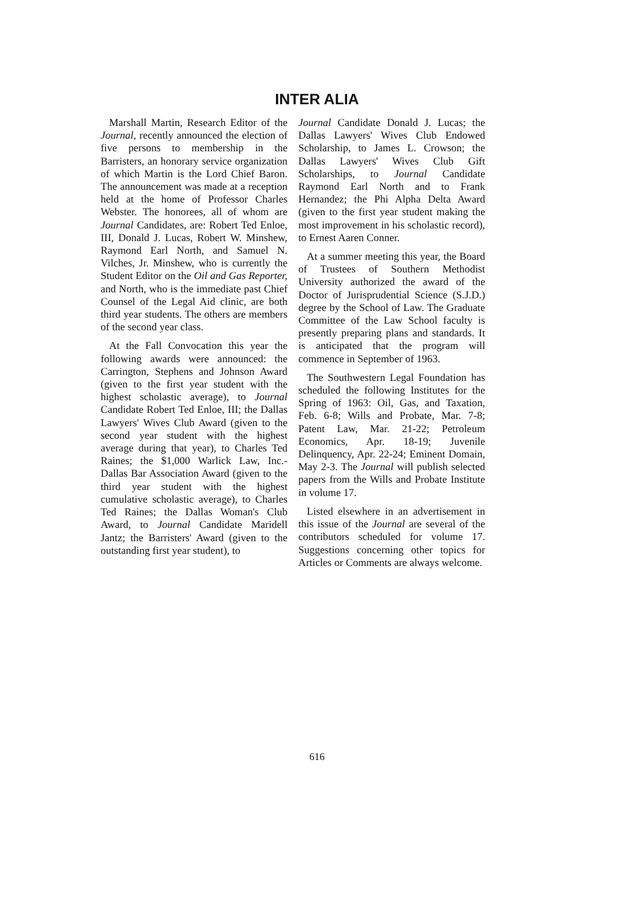INTER ALIA
Marshall Martin, Research Editor of the Journal, recently announced the election of five persons to membership in the Barristers, an honorary service organization of which Martin is the Lord Chief Baron. The announcement was made at a reception held at the home of Professor Charles Webster. The honorees, all of whom are Journal Candidates, are: Robert Ted Enloe, III, Donald J. Lucas, Robert W. Minshew, Raymond Earl North, and Samuel N. Vilches, Jr. Minshew, who is currently the Student Editor on the Oil and Gas Reporter, and North, who is the immediate past Chief Counsel of the Legal Aid clinic, are both third year students. The others are members of the second year class.
At the Fall Convocation this year the following awards were announced: the Carrington, Stephens and Johnson Award (given to the first year student with the highest scholastic average), to Journal Candidate Robert Ted Enloe, III; the Dallas Lawyers' Wives Club Award (given to the second year student with the highest average during that year), to Charles Ted Raines; the $1,000 Warlick Law, Inc.-Dallas Bar Association Award (given to the third year student with the highest cumulative scholastic average), to Charles Ted Raines; the Dallas Woman's Club Award, to Journal Candidate Maridell Jantz; the Barristers' Award (given to the outstanding first year student), to
Journal Candidate Donald J. Lucas; the Dallas Lawyers' Wives Club Endowed Scholarship, to James L. Crowson; the Dallas Lawyers' Wives Club Gift Scholarships, to Journal Candidate Raymond Earl North and to Frank Hernandez; the Phi Alpha Delta Award (given to the first year student making the most improvement in his scholastic record), to Ernest Aaren Conner.
At a summer meeting this year, the Board of Trustees of Southern Methodist University authorized the award of the Doctor of Jurisprudential Science (S.J.D.) degree by the School of Law. The Graduate Committee of the Law School faculty is presently preparing plans and standards. It is anticipated that the program will commence in September of 1963.
The Southwestern Legal Foundation has scheduled the following Institutes for the Spring of 1963: Oil, Gas, and Taxation, Feb. 6-8; Wills and Probate, Mar. 7-8; Patent Law, Mar. 21-22; Petroleum Economics, Apr. 18-19; Juvenile Delinquency, Apr. 22-24; Eminent Domain, May 2-3. The Journal will publish selected papers from the Wills and Probate Institute in volume 17.
Listed elsewhere in an advertisement in this issue of the Journal are several of the contributors scheduled for volume 17. Suggestions concerning other topics for Articles or Comments are always welcome.
616